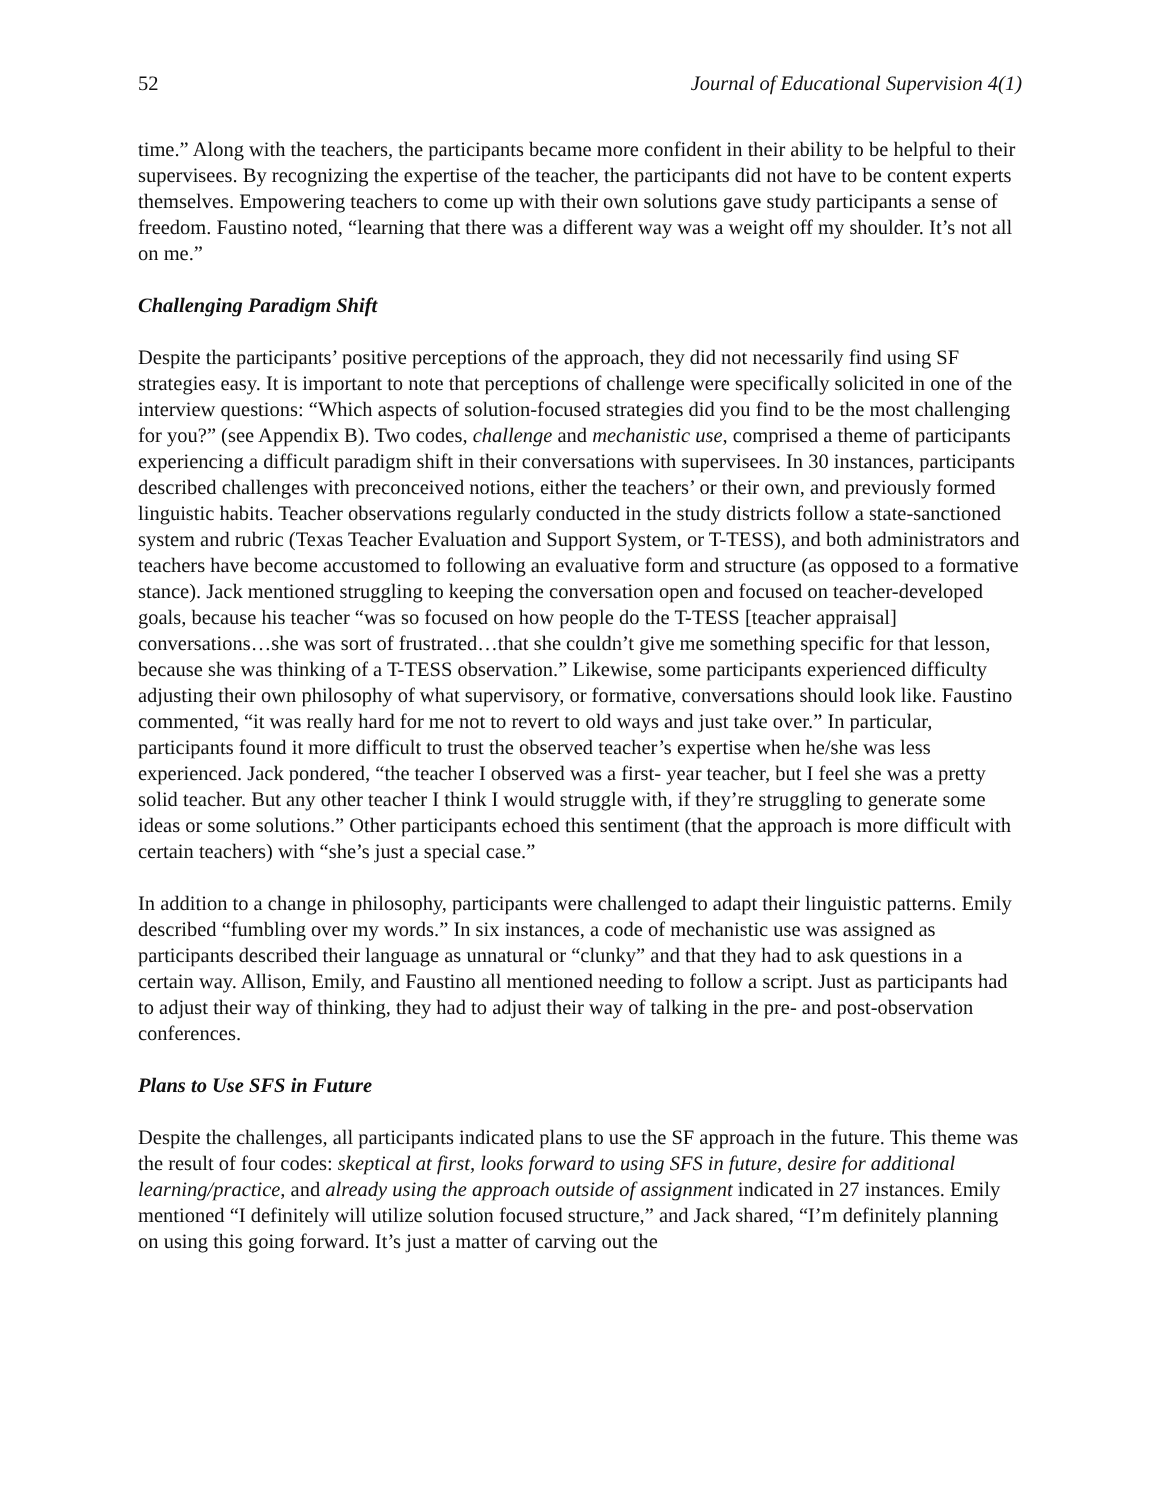52 Journal of Educational Supervision 4(1)
time.” Along with the teachers, the participants became more confident in their ability to be helpful to their supervisees. By recognizing the expertise of the teacher, the participants did not have to be content experts themselves. Empowering teachers to come up with their own solutions gave study participants a sense of freedom. Faustino noted, “learning that there was a different way was a weight off my shoulder. It’s not all on me.”
Challenging Paradigm Shift
Despite the participants’ positive perceptions of the approach, they did not necessarily find using SF strategies easy. It is important to note that perceptions of challenge were specifically solicited in one of the interview questions: “Which aspects of solution-focused strategies did you find to be the most challenging for you?” (see Appendix B). Two codes, challenge and mechanistic use, comprised a theme of participants experiencing a difficult paradigm shift in their conversations with supervisees. In 30 instances, participants described challenges with preconceived notions, either the teachers’ or their own, and previously formed linguistic habits. Teacher observations regularly conducted in the study districts follow a state-sanctioned system and rubric (Texas Teacher Evaluation and Support System, or T-TESS), and both administrators and teachers have become accustomed to following an evaluative form and structure (as opposed to a formative stance). Jack mentioned struggling to keeping the conversation open and focused on teacher-developed goals, because his teacher “was so focused on how people do the T-TESS [teacher appraisal] conversations…she was sort of frustrated…that she couldn’t give me something specific for that lesson, because she was thinking of a T-TESS observation.” Likewise, some participants experienced difficulty adjusting their own philosophy of what supervisory, or formative, conversations should look like. Faustino commented, “it was really hard for me not to revert to old ways and just take over.” In particular, participants found it more difficult to trust the observed teacher’s expertise when he/she was less experienced. Jack pondered, “the teacher I observed was a first- year teacher, but I feel she was a pretty solid teacher. But any other teacher I think I would struggle with, if they’re struggling to generate some ideas or some solutions.” Other participants echoed this sentiment (that the approach is more difficult with certain teachers) with “she’s just a special case.”
In addition to a change in philosophy, participants were challenged to adapt their linguistic patterns. Emily described “fumbling over my words.” In six instances, a code of mechanistic use was assigned as participants described their language as unnatural or “clunky” and that they had to ask questions in a certain way. Allison, Emily, and Faustino all mentioned needing to follow a script. Just as participants had to adjust their way of thinking, they had to adjust their way of talking in the pre- and post-observation conferences.
Plans to Use SFS in Future
Despite the challenges, all participants indicated plans to use the SF approach in the future. This theme was the result of four codes: skeptical at first, looks forward to using SFS in future, desire for additional learning/practice, and already using the approach outside of assignment indicated in 27 instances. Emily mentioned “I definitely will utilize solution focused structure,” and Jack shared, “I’m definitely planning on using this going forward. It’s just a matter of carving out the